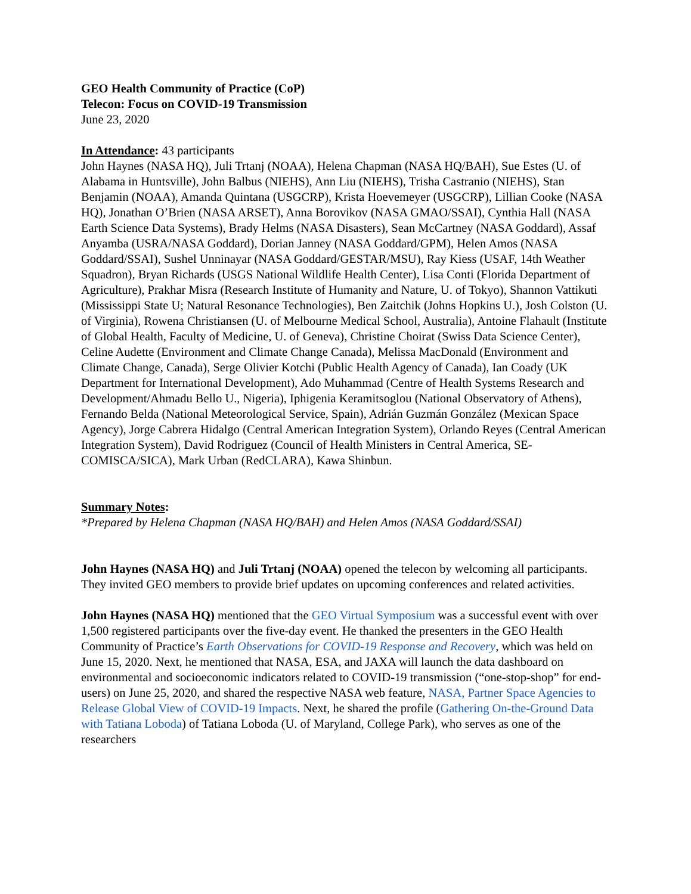GEO Health Community of Practice (CoP)
Telecon: Focus on COVID-19 Transmission
June 23, 2020
In Attendance: 43 participants
John Haynes (NASA HQ), Juli Trtanj (NOAA), Helena Chapman (NASA HQ/BAH), Sue Estes (U. of Alabama in Huntsville), John Balbus (NIEHS), Ann Liu (NIEHS), Trisha Castranio (NIEHS), Stan Benjamin (NOAA), Amanda Quintana (USGCRP), Krista Hoevemeyer (USGCRP), Lillian Cooke (NASA HQ), Jonathan O’Brien (NASA ARSET), Anna Borovikov (NASA GMAO/SSAI), Cynthia Hall (NASA Earth Science Data Systems), Brady Helms (NASA Disasters), Sean McCartney (NASA Goddard), Assaf Anyamba (USRA/NASA Goddard), Dorian Janney (NASA Goddard/GPM), Helen Amos (NASA Goddard/SSAI), Sushel Unninayar (NASA Goddard/GESTAR/MSU), Ray Kiess (USAF, 14th Weather Squadron), Bryan Richards (USGS National Wildlife Health Center), Lisa Conti (Florida Department of Agriculture), Prakhar Misra (Research Institute of Humanity and Nature, U. of Tokyo), Shannon Vattikuti (Mississippi State U; Natural Resonance Technologies), Ben Zaitchik (Johns Hopkins U.), Josh Colston (U. of Virginia), Rowena Christiansen (U. of Melbourne Medical School, Australia), Antoine Flahault (Institute of Global Health, Faculty of Medicine, U. of Geneva), Christine Choirat (Swiss Data Science Center), Celine Audette (Environment and Climate Change Canada), Melissa MacDonald (Environment and Climate Change, Canada), Serge Olivier Kotchi (Public Health Agency of Canada), Ian Coady (UK Department for International Development), Ado Muhammad (Centre of Health Systems Research and Development/Ahmadu Bello U., Nigeria), Iphigenia Keramitsoglou (National Observatory of Athens), Fernando Belda (National Meteorological Service, Spain), Adrián Guzmán González (Mexican Space Agency), Jorge Cabrera Hidalgo (Central American Integration System), Orlando Reyes (Central American Integration System), David Rodriguez (Council of Health Ministers in Central America, SE-COMISCA/SICA), Mark Urban (RedCLARA), Kawa Shinbun.
Summary Notes:
*Prepared by Helena Chapman (NASA HQ/BAH) and Helen Amos (NASA Goddard/SSAI)
John Haynes (NASA HQ) and Juli Trtanj (NOAA) opened the telecon by welcoming all participants. They invited GEO members to provide brief updates on upcoming conferences and related activities.
John Haynes (NASA HQ) mentioned that the GEO Virtual Symposium was a successful event with over 1,500 registered participants over the five-day event. He thanked the presenters in the GEO Health Community of Practice’s Earth Observations for COVID-19 Response and Recovery, which was held on June 15, 2020. Next, he mentioned that NASA, ESA, and JAXA will launch the data dashboard on environmental and socioeconomic indicators related to COVID-19 transmission (“one-stop-shop” for end-users) on June 25, 2020, and shared the respective NASA web feature, NASA, Partner Space Agencies to Release Global View of COVID-19 Impacts. Next, he shared the profile (Gathering On-the-Ground Data with Tatiana Loboda) of Tatiana Loboda (U. of Maryland, College Park), who serves as one of the researchers